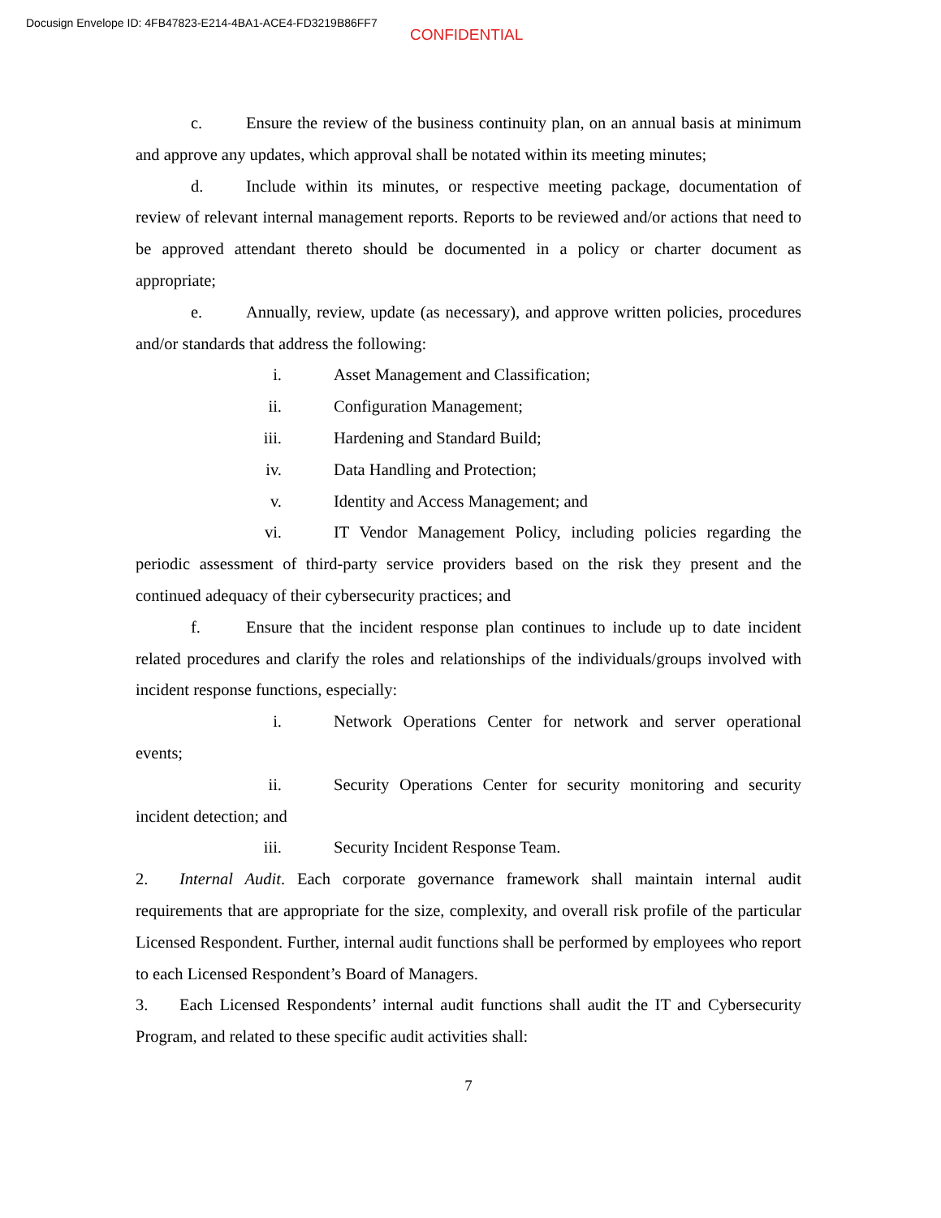Docusign Envelope ID: 4FB47823-E214-4BA1-ACE4-FD3219B86FF7
CONFIDENTIAL
c. Ensure the review of the business continuity plan, on an annual basis at minimum and approve any updates, which approval shall be notated within its meeting minutes;
d. Include within its minutes, or respective meeting package, documentation of review of relevant internal management reports. Reports to be reviewed and/or actions that need to be approved attendant thereto should be documented in a policy or charter document as appropriate;
e. Annually, review, update (as necessary), and approve written policies, procedures and/or standards that address the following:
i. Asset Management and Classification;
ii. Configuration Management;
iii. Hardening and Standard Build;
iv. Data Handling and Protection;
v. Identity and Access Management; and
vi. IT Vendor Management Policy, including policies regarding the periodic assessment of third-party service providers based on the risk they present and the continued adequacy of their cybersecurity practices; and
f. Ensure that the incident response plan continues to include up to date incident related procedures and clarify the roles and relationships of the individuals/groups involved with incident response functions, especially:
i. Network Operations Center for network and server operational events;
ii. Security Operations Center for security monitoring and security incident detection; and
iii. Security Incident Response Team.
2. Internal Audit. Each corporate governance framework shall maintain internal audit requirements that are appropriate for the size, complexity, and overall risk profile of the particular Licensed Respondent. Further, internal audit functions shall be performed by employees who report to each Licensed Respondent’s Board of Managers.
3. Each Licensed Respondents’ internal audit functions shall audit the IT and Cybersecurity Program, and related to these specific audit activities shall:
7